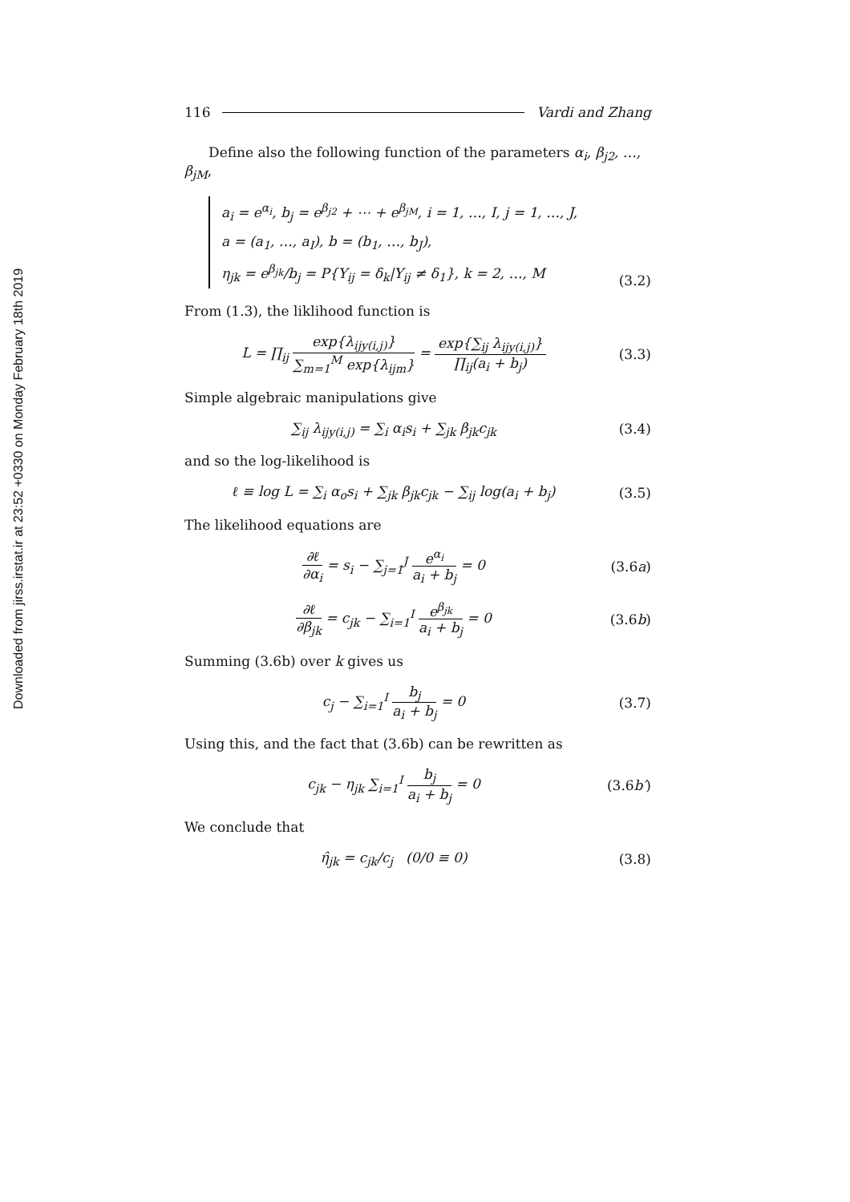Downloaded from jirss.irstat.ir at 23:52 +0330 on Monday February 18th 2019
116 Vardi and Zhang
Define also the following function of the parameters α<sub>i</sub>, β<sub>j2</sub>, …, β<sub>jM</sub>,
a<sub>i</sub> = e<sup>α<sub>i</sub></sup>, b<sub>j</sub> = e<sup>β<sub>j2</sub></sup> + ⋯ + e<sup>β<sub>jM</sub></sup>, i = 1, …, I, j = 1, …, J,
a = (a<sub>1</sub>, …, a<sub>I</sub>), b = (b<sub>1</sub>, …, b<sub>J</sub>),
η<sub>jk</sub> = e<sup>β<sub>jk</sub></sup>/b<sub>j</sub> = P{Y<sub>ij</sub> = δ<sub>k</sub>|Y<sub>ij</sub> ≠ δ<sub>1</sub>}, k = 2, …, M
(3.2)
From (1.3), the liklihood function is
L = ∏<sub>ij</sub> exp{λ<sub>ijy(i,j)</sub>} ∑<sub>m=1</sub><sup>M</sup> exp{λ<sub>ijm</sub>} = exp{∑<sub>ij</sub> λ<sub>ijy(i,j)</sub>} ∏<sub>ij</sub>(a<sub>i</sub> + b<sub>j</sub>)
(3.3)
Simple algebraic manipulations give
∑<sub>ij</sub> λ<sub>ijy(i,j)</sub> = ∑<sub>i</sub> α<sub>i</sub>s<sub>i</sub> + ∑<sub>jk</sub> β<sub>jk</sub>c<sub>jk</sub>
(3.4)
and so the log-likelihood is
ℓ ≡ log L = ∑<sub>i</sub> α<sub>o</sub>s<sub>i</sub> + ∑<sub>jk</sub> β<sub>jk</sub>c<sub>jk</sub> − ∑<sub>ij</sub> log(a<sub>i</sub> + b<sub>j</sub>)
(3.5)
The likelihood equations are
∂ℓ ∂α<sub>i</sub> = s<sub>i</sub> − ∑<sub>j=1</sub><sup>J</sup> e<sup>α<sub>i</sub></sup> a<sub>i</sub> + b<sub>j</sub> = 0
(3.6a)
∂ℓ ∂β<sub>jk</sub> = c<sub>jk</sub> − ∑<sub>i=1</sub><sup>I</sup> e<sup>β<sub>jk</sub></sup> a<sub>i</sub> + b<sub>j</sub> = 0
(3.6b)
Summing (3.6b) over k gives us
c<sub>j</sub> − ∑<sub>i=1</sub><sup>I</sup> b<sub>j</sub> a<sub>i</sub> + b<sub>j</sub> = 0 (3.7)
Using this, and the fact that (3.6b) can be rewritten as
c<sub>jk</sub> − η<sub>jk</sub> ∑<sub>i=1</sub><sup>I</sup> b<sub>j</sub> a<sub>i</sub> + b<sub>j</sub> = 0
(3.6b′)
We conclude that
η̂<sub>jk</sub> = c<sub>jk</sub>/c<sub>j</sub> (0/0 ≡ 0) (3.8)